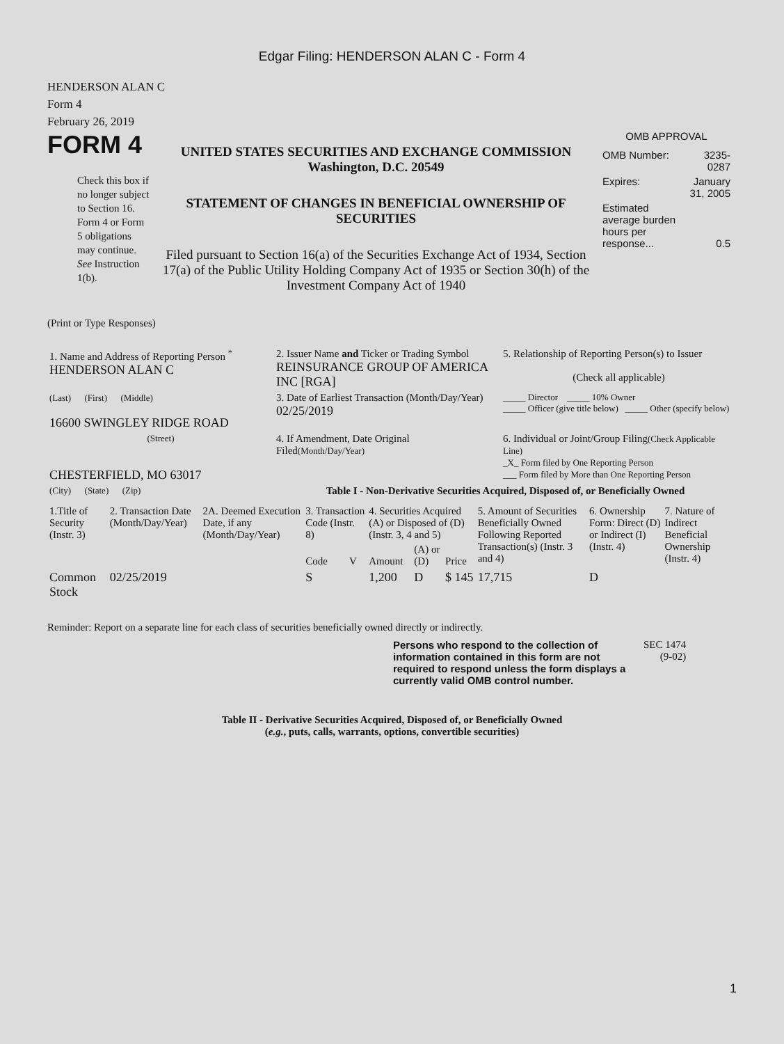Edgar Filing: HENDERSON ALAN C - Form 4
HENDERSON ALAN C
Form 4
February 26, 2019
FORM 4
Check this box if no longer subject to Section 16. Form 4 or Form 5 obligations may continue. See Instruction 1(b).
UNITED STATES SECURITIES AND EXCHANGE COMMISSION
Washington, D.C. 20549
STATEMENT OF CHANGES IN BENEFICIAL OWNERSHIP OF SECURITIES
Filed pursuant to Section 16(a) of the Securities Exchange Act of 1934, Section 17(a) of the Public Utility Holding Company Act of 1935 or Section 30(h) of the Investment Company Act of 1940
OMB APPROVAL
| OMB Number: | 3235-0287 |
| Expires: | January 31, 2005 |
| Estimated average burden hours per response... | 0.5 |
(Print or Type Responses)
| 1. Name and Address of Reporting Person <sup>*</sup> HENDERSON ALAN C | 2. Issuer Name and Ticker or Trading Symbol REINSURANCE GROUP OF AMERICA INC [RGA] | 5. Relationship of Reporting Person(s) to Issuer (Check all applicable) |
| (Last) (First) (Middle) 16600 SWINGLEY RIDGE ROAD | 3. Date of Earliest Transaction (Month/Day/Year) 02/25/2019 | _____ Director _____ 10% Owner _____ Officer (give title below) _____ Other (specify below) |
| (Street) CHESTERFIELD, MO 63017 | 4. If Amendment, Date Original Filed (Month/Day/Year) | 6. Individual or Joint/Group Filing (Check Applicable Line) _X_ Form filed by One Reporting Person ___ Form filed by More than One Reporting Person |
| (City) (State) (Zip) | Table I - Non-Derivative Securities Acquired, Disposed of, or Beneficially Owned | |
| 1.Title of Security (Instr. 3) | 2. Transaction Date (Month/Day/Year) | 2A. Deemed Execution Date, if any (Month/Day/Year) | 3. Transaction Code (Instr. 8) | | 4. Securities Acquired (A) or Disposed of (D) (Instr. 3, 4 and 5) | | | 5. Amount of Securities Beneficially Owned Following Reported Transaction(s) (Instr. 3 and 4) | 6. Ownership Form: Direct (D) or Indirect (I) (Instr. 4) | 7. Nature of Indirect Beneficial Ownership (Instr. 4) |
| --- | --- | --- | --- | --- | --- | --- | --- | --- | --- | --- |
| | | | Code | V | Amount | (A) or (D) | Price | | | |
| Common Stock | 02/25/2019 | | S | | 1,200 | D | $ 145 | 17,715 | D | |
Reminder: Report on a separate line for each class of securities beneficially owned directly or indirectly.
Persons who respond to the collection of information contained in this form are not required to respond unless the form displays a currently valid OMB control number.
SEC 1474
(9-02)
Table II - Derivative Securities Acquired, Disposed of, or Beneficially Owned
(e.g., puts, calls, warrants, options, convertible securities)
1